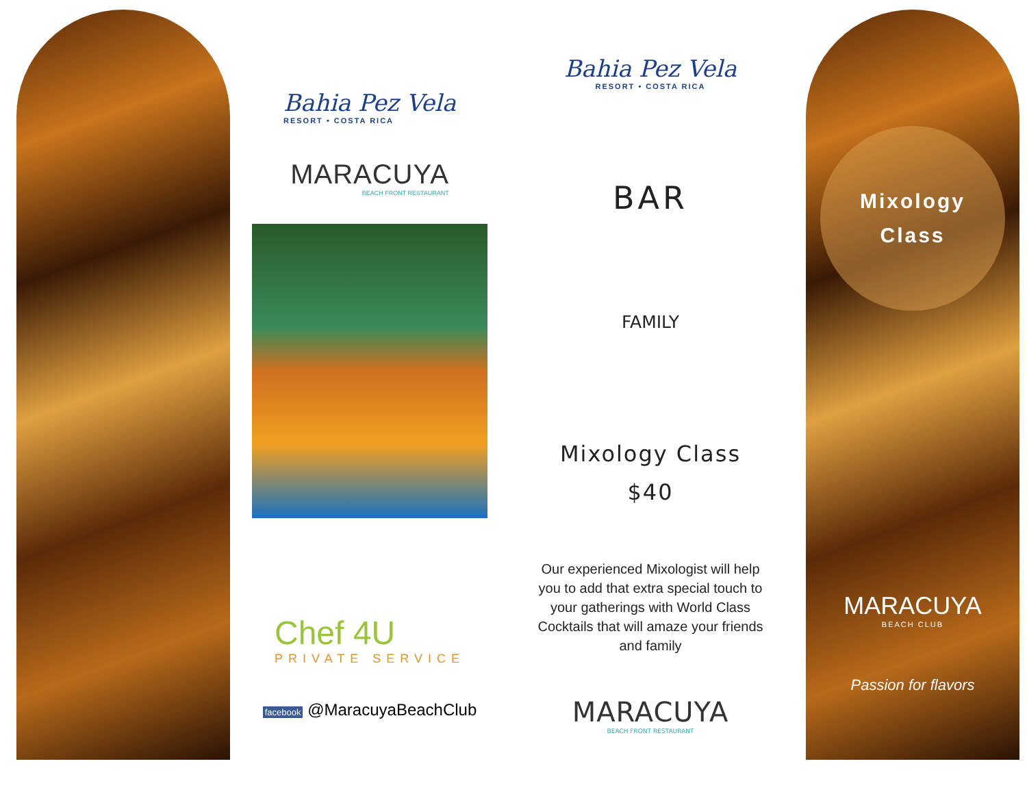Bahia Pez Vela
RESORT • COSTA RICA
MARACUYA
BEACH FRONT RESTAURANT
Chef 4U
PRIVATE SERVICE
facebook @MaracuyaBeachClub
Bahia Pez Vela
RESORT • COSTA RICA
BAR
FAMILY
Mixology Class
$40
Our experienced Mixologist will help you to add that extra special touch to your gatherings with World Class Cocktails that will amaze your friends and family
MARACUYA
BEACH FRONT RESTAURANT
Mixology
Class
MARACUYA
BEACH CLUB
Passion for flavors